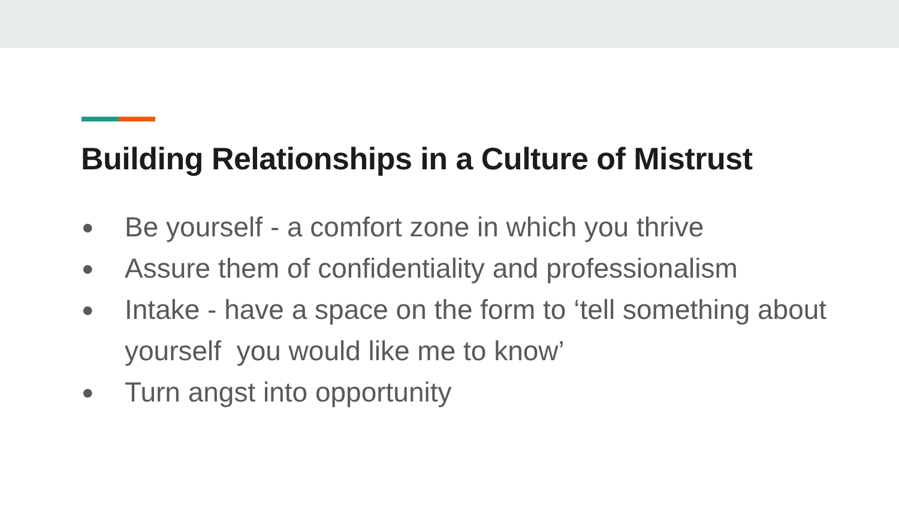Building Relationships in a Culture of Mistrust
● Be yourself - a comfort zone in which you thrive
● Assure them of confidentiality and professionalism
● Intake - have a space on the form to ‘tell something about yourself you would like me to know’
● Turn angst into opportunity